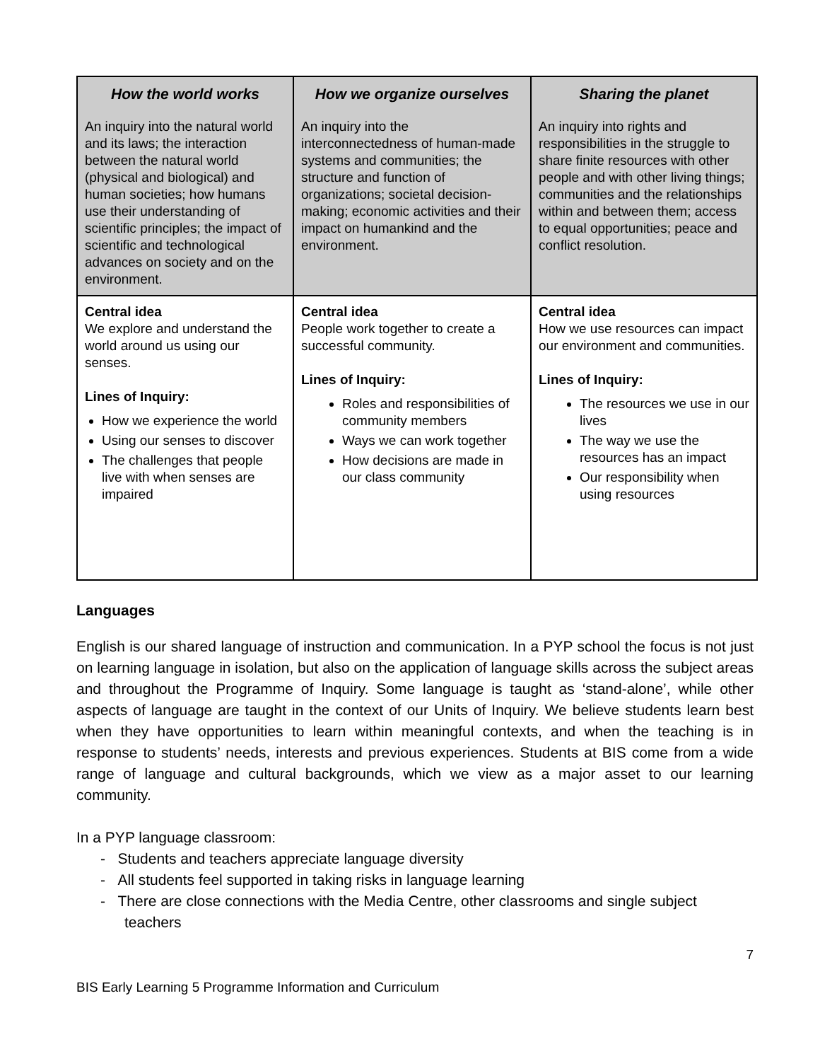| How the world works An inquiry into the natural world and its laws; the interaction between the natural world (physical and biological) and human societies; how humans use their understanding of scientific principles; the impact of scientific and technological advances on society and on the environment. | How we organize ourselves An inquiry into the interconnectedness of human-made systems and communities; the structure and function of organizations; societal decision-making; economic activities and their impact on humankind and the environment. | Sharing the planet An inquiry into rights and responsibilities in the struggle to share finite resources with other people and with other living things; communities and the relationships within and between them; access to equal opportunities; peace and conflict resolution. |
| Central idea We explore and understand the world around us using our senses. Lines of Inquiry: How we experience the world Using our senses to discover The challenges that people live with when senses are impaired | Central idea People work together to create a successful community. Lines of Inquiry: Roles and responsibilities of community members Ways we can work together How decisions are made in our class community | Central idea How we use resources can impact our environment and communities. Lines of Inquiry: The resources we use in our lives The way we use the resources has an impact Our responsibility when using resources |
Languages
English is our shared language of instruction and communication. In a PYP school the focus is not just on learning language in isolation, but also on the application of language skills across the subject areas and throughout the Programme of Inquiry. Some language is taught as ‘stand-alone’, while other aspects of language are taught in the context of our Units of Inquiry. We believe students learn best when they have opportunities to learn within meaningful contexts, and when the teaching is in response to students’ needs, interests and previous experiences. Students at BIS come from a wide range of language and cultural backgrounds, which we view as a major asset to our learning community.
In a PYP language classroom:
- Students and teachers appreciate language diversity
- All students feel supported in taking risks in language learning
- There are close connections with the Media Centre, other classrooms and single subject teachers
7
BIS Early Learning 5 Programme Information and Curriculum